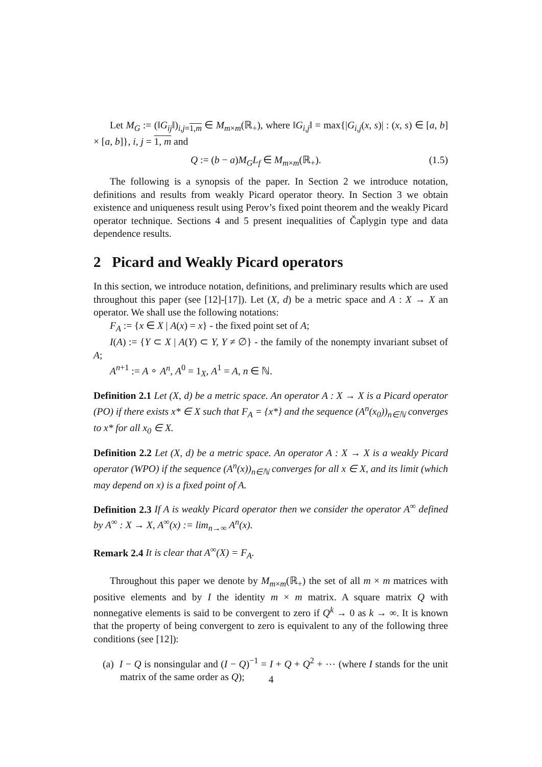Let M<sub>G</sub> := (‖G<sub>ij</sub>‖)<sub>i,j=1,m</sub> ∈ M<sub>m×m</sub>(ℝ<sub>+</sub>), where ‖G<sub>i,j</sub>‖ = max{|G<sub>i,j</sub>(x, s)| : (x, s) ∈ [a, b] × [a, b]}, i, j = 1, m and
Q := (b − a)M<sub>G</sub>L<sub>f</sub> ∈ M<sub>m×m</sub>(ℝ<sub>+</sub>). (1.5)
The following is a synopsis of the paper. In Section 2 we introduce notation, definitions and results from weakly Picard operator theory. In Section 3 we obtain existence and uniqueness result using Perov’s fixed point theorem and the weakly Picard operator technique. Sections 4 and 5 present inequalities of Čaplygin type and data dependence results.
2 Picard and Weakly Picard operators
In this section, we introduce notation, definitions, and preliminary results which are used throughout this paper (see [12]-[17]). Let (X, d) be a metric space and A : X → X an operator. We shall use the following notations:
F<sub>A</sub> := {x ∈ X | A(x) = x} - the fixed point set of A;
I(A) := {Y ⊂ X | A(Y) ⊂ Y, Y ≠ ∅} - the family of the nonempty invariant subset of A;
A<sup>n+1</sup> := A ∘ A<sup>n</sup>, A<sup>0</sup> = 1<sub>X</sub>, A<sup>1</sup> = A, n ∈ ℕ.
Definition 2.1 Let (X, d) be a metric space. An operator A : X → X is a Picard operator (PO) if there exists x* ∈ X such that F<sub>A</sub> = {x*} and the sequence (A<sup>n</sup>(x<sub>0</sub>))<sub>n∈ℕ</sub> converges to x* for all x<sub>0</sub> ∈ X.
Definition 2.2 Let (X, d) be a metric space. An operator A : X → X is a weakly Picard operator (WPO) if the sequence (A<sup>n</sup>(x))<sub>n∈ℕ</sub> converges for all x ∈ X, and its limit (which may depend on x) is a fixed point of A.
Definition 2.3 If A is weakly Picard operator then we consider the operator A<sup>∞</sup> defined by A<sup>∞</sup> : X → X, A<sup>∞</sup>(x) := lim<sub>n→∞</sub> A<sup>n</sup>(x).
Remark 2.4 It is clear that A<sup>∞</sup>(X) = F<sub>A</sub>.
Throughout this paper we denote by M<sub>m×m</sub>(ℝ<sub>+</sub>) the set of all m × m matrices with positive elements and by I the identity m × m matrix. A square matrix Q with nonnegative elements is said to be convergent to zero if Q<sup>k</sup> → 0 as k → ∞. It is known that the property of being convergent to zero is equivalent to any of the following three conditions (see [12]):
(a) I − Q is nonsingular and (I − Q)<sup>−1</sup> = I + Q + Q<sup>2</sup> + ⋯ (where I stands for the unit matrix of the same order as Q);
4